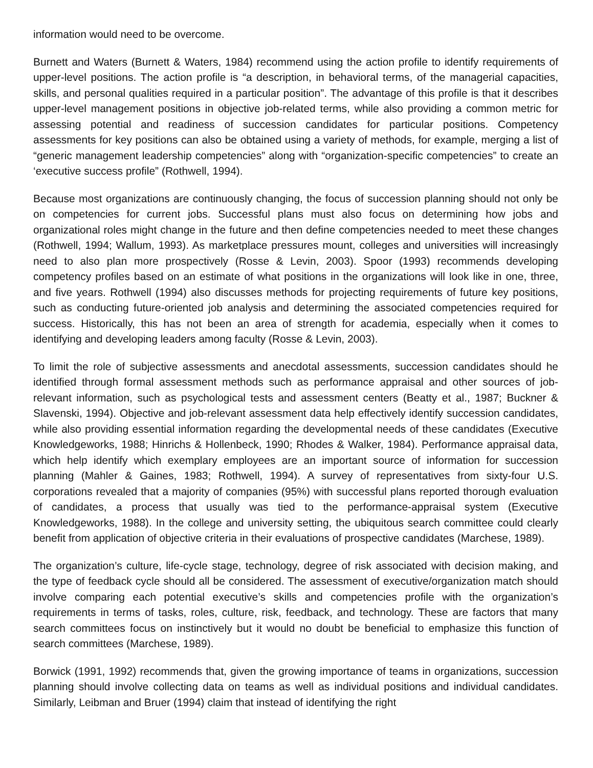information would need to be overcome.
Burnett and Waters (Burnett & Waters, 1984) recommend using the action profile to identify requirements of upper-level positions. The action profile is “a description, in behavioral terms, of the managerial capacities, skills, and personal qualities required in a particular position”. The advantage of this profile is that it describes upper-level management positions in objective job-related terms, while also providing a common metric for assessing potential and readiness of succession candidates for particular positions. Competency assessments for key positions can also be obtained using a variety of methods, for example, merging a list of “generic management leadership competencies” along with “organization-specific competencies” to create an ‘executive success profile” (Rothwell, 1994).
Because most organizations are continuously changing, the focus of succession planning should not only be on competencies for current jobs. Successful plans must also focus on determining how jobs and organizational roles might change in the future and then define competencies needed to meet these changes (Rothwell, 1994; Wallum, 1993). As marketplace pressures mount, colleges and universities will increasingly need to also plan more prospectively (Rosse & Levin, 2003). Spoor (1993) recommends developing competency profiles based on an estimate of what positions in the organizations will look like in one, three, and five years. Rothwell (1994) also discusses methods for projecting requirements of future key positions, such as conducting future-oriented job analysis and determining the associated competencies required for success. Historically, this has not been an area of strength for academia, especially when it comes to identifying and developing leaders among faculty (Rosse & Levin, 2003).
To limit the role of subjective assessments and anecdotal assessments, succession candidates should he identified through formal assessment methods such as performance appraisal and other sources of job-relevant information, such as psychological tests and assessment centers (Beatty et al., 1987; Buckner & Slavenski, 1994). Objective and job-relevant assessment data help effectively identify succession candidates, while also providing essential information regarding the developmental needs of these candidates (Executive Knowledgeworks, 1988; Hinrichs & Hollenbeck, 1990; Rhodes & Walker, 1984). Performance appraisal data, which help identify which exemplary employees are an important source of information for succession planning (Mahler & Gaines, 1983; Rothwell, 1994). A survey of representatives from sixty-four U.S. corporations revealed that a majority of companies (95%) with successful plans reported thorough evaluation of candidates, a process that usually was tied to the performance-appraisal system (Executive Knowledgeworks, 1988). In the college and university setting, the ubiquitous search committee could clearly benefit from application of objective criteria in their evaluations of prospective candidates (Marchese, 1989).
The organization’s culture, life-cycle stage, technology, degree of risk associated with decision making, and the type of feedback cycle should all be considered. The assessment of executive/organization match should involve comparing each potential executive’s skills and competencies profile with the organization’s requirements in terms of tasks, roles, culture, risk, feedback, and technology. These are factors that many search committees focus on instinctively but it would no doubt be beneficial to emphasize this function of search committees (Marchese, 1989).
Borwick (1991, 1992) recommends that, given the growing importance of teams in organizations, succession planning should involve collecting data on teams as well as individual positions and individual candidates. Similarly, Leibman and Bruer (1994) claim that instead of identifying the right